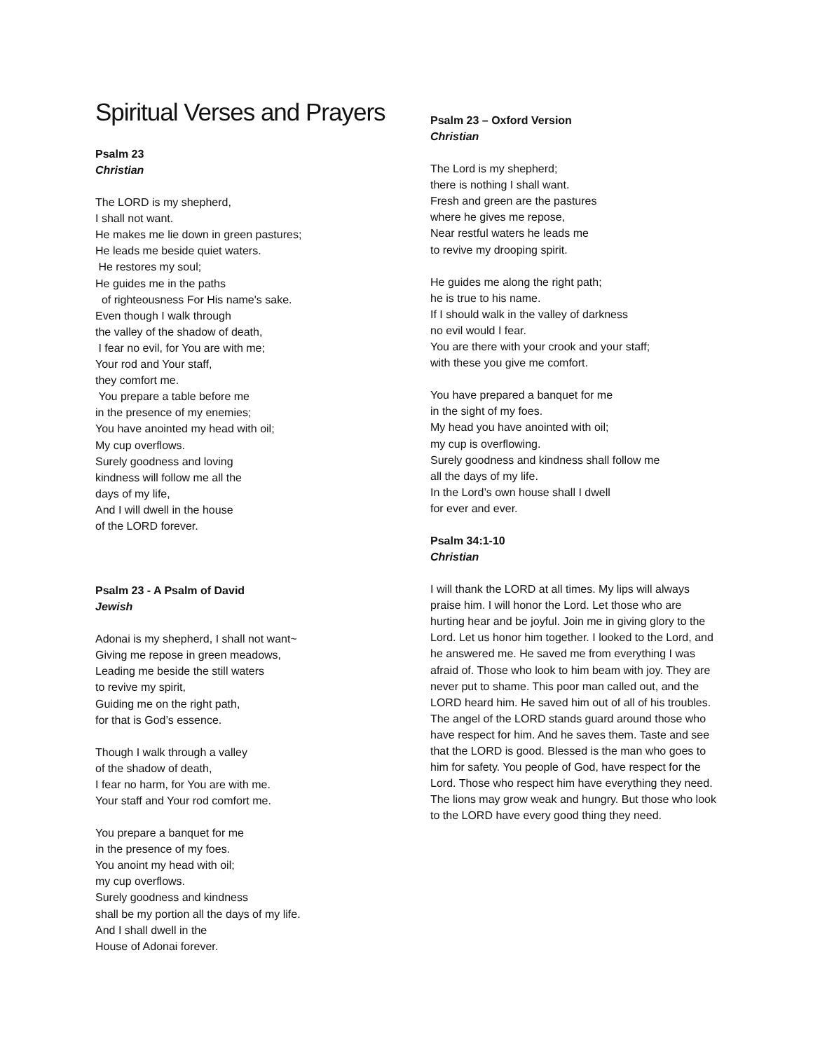Spiritual Verses and Prayers
Psalm 23
Christian
The LORD is my shepherd,
I shall not want.
He makes me lie down in green pastures;
He leads me beside quiet waters.
He restores my soul;
He guides me in the paths
of righteousness For His name's sake.
Even though I walk through
the valley of the shadow of death,
I fear no evil, for You are with me;
Your rod and Your staff,
they comfort me.
You prepare a table before me
in the presence of my enemies;
You have anointed my head with oil;
My cup overflows.
Surely goodness and loving
kindness will follow me all the
days of my life,
And I will dwell in the house
of the LORD forever.
Psalm 23 - A Psalm of David
Jewish
Adonai is my shepherd, I shall not want~
Giving me repose in green meadows,
Leading me beside the still waters
to revive my spirit,
Guiding me on the right path,
for that is God’s essence.
Though I walk through a valley
of the shadow of death,
I fear no harm, for You are with me.
Your staff and Your rod comfort me.
You prepare a banquet for me
in the presence of my foes.
You anoint my head with oil;
my cup overflows.
Surely goodness and kindness
shall be my portion all the days of my life.
And I shall dwell in the
House of Adonai forever.
Psalm 23 – Oxford Version
Christian
The Lord is my shepherd;
there is nothing I shall want.
Fresh and green are the pastures
where he gives me repose,
Near restful waters he leads me
to revive my drooping spirit.
He guides me along the right path;
he is true to his name.
If I should walk in the valley of darkness
no evil would I fear.
You are there with your crook and your staff;
with these you give me comfort.
You have prepared a banquet for me
in the sight of my foes.
My head you have anointed with oil;
my cup is overflowing.
Surely goodness and kindness shall follow me
all the days of my life.
In the Lord’s own house shall I dwell
for ever and ever.
Psalm 34:1-10
Christian
I will thank the LORD at all times. My lips will always praise him. I will honor the Lord. Let those who are hurting hear and be joyful. Join me in giving glory to the Lord. Let us honor him together. I looked to the Lord, and he answered me. He saved me from everything I was afraid of. Those who look to him beam with joy. They are never put to shame. This poor man called out, and the LORD heard him. He saved him out of all of his troubles. The angel of the LORD stands guard around those who have respect for him. And he saves them. Taste and see that the LORD is good. Blessed is the man who goes to him for safety. You people of God, have respect for the Lord. Those who respect him have everything they need. The lions may grow weak and hungry. But those who look to the LORD have every good thing they need.